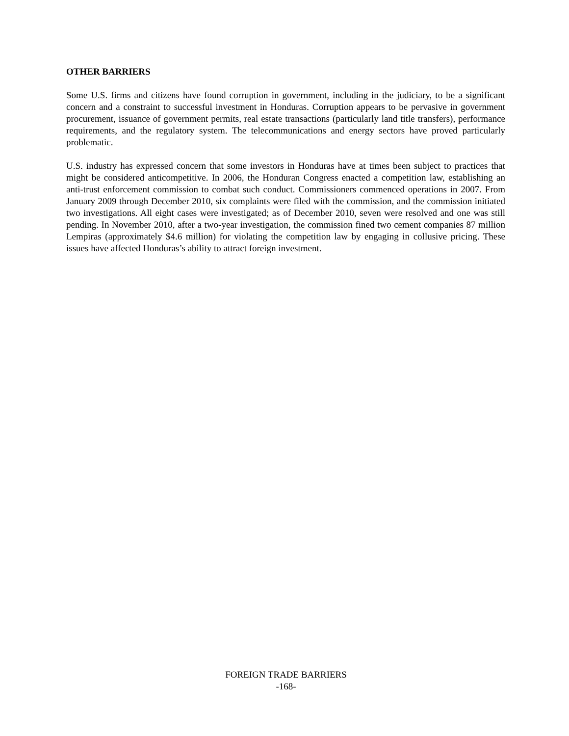OTHER BARRIERS
Some U.S. firms and citizens have found corruption in government, including in the judiciary, to be a significant concern and a constraint to successful investment in Honduras. Corruption appears to be pervasive in government procurement, issuance of government permits, real estate transactions (particularly land title transfers), performance requirements, and the regulatory system. The telecommunications and energy sectors have proved particularly problematic.
U.S. industry has expressed concern that some investors in Honduras have at times been subject to practices that might be considered anticompetitive. In 2006, the Honduran Congress enacted a competition law, establishing an anti-trust enforcement commission to combat such conduct. Commissioners commenced operations in 2007. From January 2009 through December 2010, six complaints were filed with the commission, and the commission initiated two investigations. All eight cases were investigated; as of December 2010, seven were resolved and one was still pending. In November 2010, after a two-year investigation, the commission fined two cement companies 87 million Lempiras (approximately $4.6 million) for violating the competition law by engaging in collusive pricing. These issues have affected Honduras’s ability to attract foreign investment.
FOREIGN TRADE BARRIERS
-168-